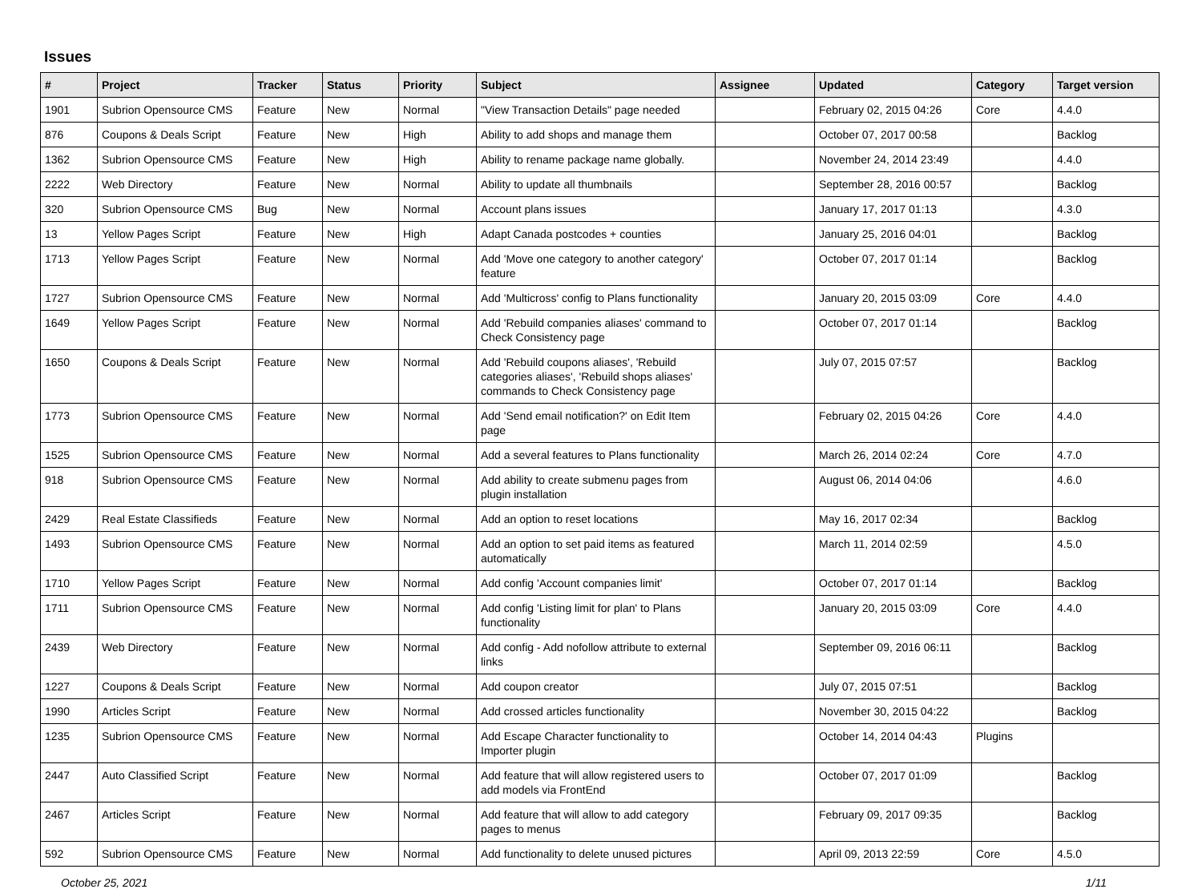Issues
| # | Project | Tracker | Status | Priority | Subject | Assignee | Updated | Category | Target version |
| --- | --- | --- | --- | --- | --- | --- | --- | --- | --- |
| 1901 | Subrion Opensource CMS | Feature | New | Normal | "View Transaction Details" page needed | | February 02, 2015 04:26 | Core | 4.4.0 |
| 876 | Coupons & Deals Script | Feature | New | High | Ability to add shops and manage them | | October 07, 2017 00:58 | | Backlog |
| 1362 | Subrion Opensource CMS | Feature | New | High | Ability to rename package name globally. | | November 24, 2014 23:49 | | 4.4.0 |
| 2222 | Web Directory | Feature | New | Normal | Ability to update all thumbnails | | September 28, 2016 00:57 | | Backlog |
| 320 | Subrion Opensource CMS | Bug | New | Normal | Account plans issues | | January 17, 2017 01:13 | | 4.3.0 |
| 13 | Yellow Pages Script | Feature | New | High | Adapt Canada postcodes + counties | | January 25, 2016 04:01 | | Backlog |
| 1713 | Yellow Pages Script | Feature | New | Normal | Add 'Move one category to another category' feature | | October 07, 2017 01:14 | | Backlog |
| 1727 | Subrion Opensource CMS | Feature | New | Normal | Add 'Multicross' config to Plans functionality | | January 20, 2015 03:09 | Core | 4.4.0 |
| 1649 | Yellow Pages Script | Feature | New | Normal | Add 'Rebuild companies aliases' command to Check Consistency page | | October 07, 2017 01:14 | | Backlog |
| 1650 | Coupons & Deals Script | Feature | New | Normal | Add 'Rebuild coupons aliases', 'Rebuild categories aliases', 'Rebuild shops aliases' commands to Check Consistency page | | July 07, 2015 07:57 | | Backlog |
| 1773 | Subrion Opensource CMS | Feature | New | Normal | Add 'Send email notification?' on Edit Item page | | February 02, 2015 04:26 | Core | 4.4.0 |
| 1525 | Subrion Opensource CMS | Feature | New | Normal | Add a several features to Plans functionality | | March 26, 2014 02:24 | Core | 4.7.0 |
| 918 | Subrion Opensource CMS | Feature | New | Normal | Add ability to create submenu pages from plugin installation | | August 06, 2014 04:06 | | 4.6.0 |
| 2429 | Real Estate Classifieds | Feature | New | Normal | Add an option to reset locations | | May 16, 2017 02:34 | | Backlog |
| 1493 | Subrion Opensource CMS | Feature | New | Normal | Add an option to set paid items as featured automatically | | March 11, 2014 02:59 | | 4.5.0 |
| 1710 | Yellow Pages Script | Feature | New | Normal | Add config 'Account companies limit' | | October 07, 2017 01:14 | | Backlog |
| 1711 | Subrion Opensource CMS | Feature | New | Normal | Add config 'Listing limit for plan' to Plans functionality | | January 20, 2015 03:09 | Core | 4.4.0 |
| 2439 | Web Directory | Feature | New | Normal | Add config - Add nofollow attribute to external links | | September 09, 2016 06:11 | | Backlog |
| 1227 | Coupons & Deals Script | Feature | New | Normal | Add coupon creator | | July 07, 2015 07:51 | | Backlog |
| 1990 | Articles Script | Feature | New | Normal | Add crossed articles functionality | | November 30, 2015 04:22 | | Backlog |
| 1235 | Subrion Opensource CMS | Feature | New | Normal | Add Escape Character functionality to Importer plugin | | October 14, 2014 04:43 | Plugins | |
| 2447 | Auto Classified Script | Feature | New | Normal | Add feature that will allow registered users to add models via FrontEnd | | October 07, 2017 01:09 | | Backlog |
| 2467 | Articles Script | Feature | New | Normal | Add feature that will allow to add category pages to menus | | February 09, 2017 09:35 | | Backlog |
| 592 | Subrion Opensource CMS | Feature | New | Normal | Add functionality to delete unused pictures | | April 09, 2013 22:59 | Core | 4.5.0 |
October 25, 2021 1/11